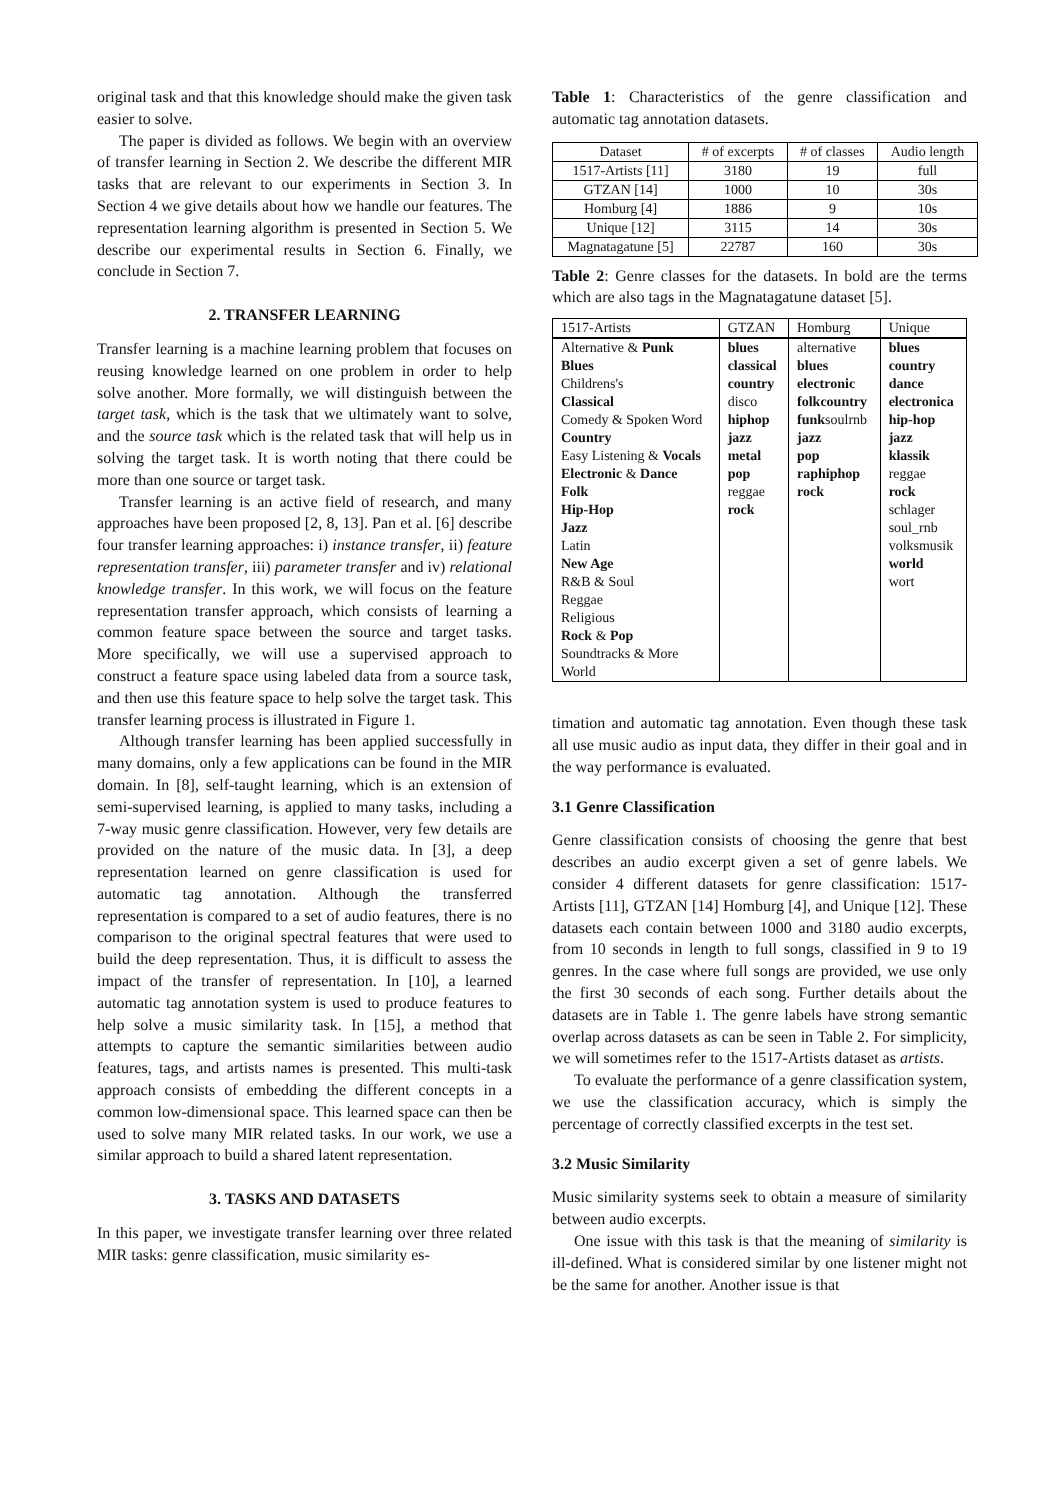original task and that this knowledge should make the given task easier to solve.
The paper is divided as follows. We begin with an overview of transfer learning in Section 2. We describe the different MIR tasks that are relevant to our experiments in Section 3. In Section 4 we give details about how we handle our features. The representation learning algorithm is presented in Section 5. We describe our experimental results in Section 6. Finally, we conclude in Section 7.
2. TRANSFER LEARNING
Transfer learning is a machine learning problem that focuses on reusing knowledge learned on one problem in order to help solve another. More formally, we will distinguish between the target task, which is the task that we ultimately want to solve, and the source task which is the related task that will help us in solving the target task. It is worth noting that there could be more than one source or target task.
Transfer learning is an active field of research, and many approaches have been proposed [2, 8, 13]. Pan et al. [6] describe four transfer learning approaches: i) instance transfer, ii) feature representation transfer, iii) parameter transfer and iv) relational knowledge transfer. In this work, we will focus on the feature representation transfer approach, which consists of learning a common feature space between the source and target tasks. More specifically, we will use a supervised approach to construct a feature space using labeled data from a source task, and then use this feature space to help solve the target task. This transfer learning process is illustrated in Figure 1.
Although transfer learning has been applied successfully in many domains, only a few applications can be found in the MIR domain. In [8], self-taught learning, which is an extension of semi-supervised learning, is applied to many tasks, including a 7-way music genre classification. However, very few details are provided on the nature of the music data. In [3], a deep representation learned on genre classification is used for automatic tag annotation. Although the transferred representation is compared to a set of audio features, there is no comparison to the original spectral features that were used to build the deep representation. Thus, it is difficult to assess the impact of the transfer of representation. In [10], a learned automatic tag annotation system is used to produce features to help solve a music similarity task. In [15], a method that attempts to capture the semantic similarities between audio features, tags, and artists names is presented. This multi-task approach consists of embedding the different concepts in a common low-dimensional space. This learned space can then be used to solve many MIR related tasks. In our work, we use a similar approach to build a shared latent representation.
3. TASKS AND DATASETS
In this paper, we investigate transfer learning over three related MIR tasks: genre classification, music similarity es-
Table 1: Characteristics of the genre classification and automatic tag annotation datasets.
| Dataset | # of excerpts | # of classes | Audio length |
| --- | --- | --- | --- |
| 1517-Artists [11] | 3180 | 19 | full |
| GTZAN [14] | 1000 | 10 | 30s |
| Homburg [4] | 1886 | 9 | 10s |
| Unique [12] | 3115 | 14 | 30s |
| Magnatagatune [5] | 22787 | 160 | 30s |
Table 2: Genre classes for the datasets. In bold are the terms which are also tags in the Magnatagatune dataset [5].
| 1517-Artists | GTZAN | Homburg | Unique |
| --- | --- | --- | --- |
| Alternative & Punk Blues Childrens's Classical Comedy & Spoken Word Country Easy Listening & Vocals Electronic & Dance Folk Hip-Hop Jazz Latin New Age R&B & Soul Reggae Religious Rock & Pop Soundtracks & More World | blues classical country disco hiphop jazz metal pop reggae rock | alternative blues electronic folkcountry funk soulrnb jazz pop raphiphop rock | blues country dance electronica hip-hop jazz klassik reggae rock schlager soul_rnb volksmusik world wort |
timation and automatic tag annotation. Even though these task all use music audio as input data, they differ in their goal and in the way performance is evaluated.
3.1 Genre Classification
Genre classification consists of choosing the genre that best describes an audio excerpt given a set of genre labels. We consider 4 different datasets for genre classification: 1517-Artists [11], GTZAN [14] Homburg [4], and Unique [12]. These datasets each contain between 1000 and 3180 audio excerpts, from 10 seconds in length to full songs, classified in 9 to 19 genres. In the case where full songs are provided, we use only the first 30 seconds of each song. Further details about the datasets are in Table 1. The genre labels have strong semantic overlap across datasets as can be seen in Table 2. For simplicity, we will sometimes refer to the 1517-Artists dataset as artists.
To evaluate the performance of a genre classification system, we use the classification accuracy, which is simply the percentage of correctly classified excerpts in the test set.
3.2 Music Similarity
Music similarity systems seek to obtain a measure of similarity between audio excerpts.
One issue with this task is that the meaning of similarity is ill-defined. What is considered similar by one listener might not be the same for another. Another issue is that